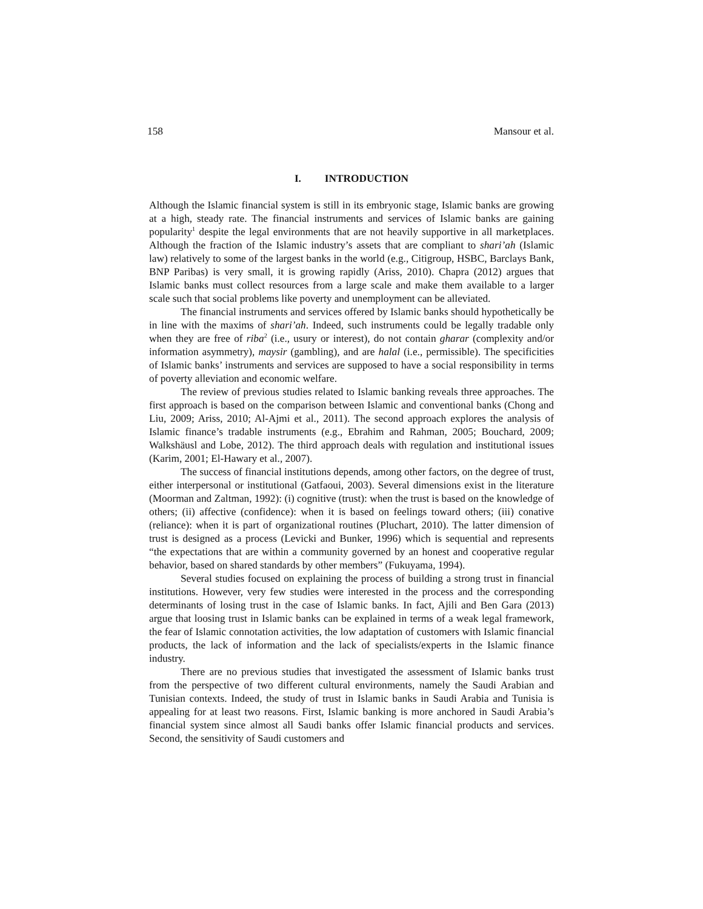158 Mansour et al.
I. INTRODUCTION
Although the Islamic financial system is still in its embryonic stage, Islamic banks are growing at a high, steady rate. The financial instruments and services of Islamic banks are gaining popularity<sup>1</sup> despite the legal environments that are not heavily supportive in all marketplaces. Although the fraction of the Islamic industry’s assets that are compliant to shari’ah (Islamic law) relatively to some of the largest banks in the world (e.g., Citigroup, HSBC, Barclays Bank, BNP Paribas) is very small, it is growing rapidly (Ariss, 2010). Chapra (2012) argues that Islamic banks must collect resources from a large scale and make them available to a larger scale such that social problems like poverty and unemployment can be alleviated.
The financial instruments and services offered by Islamic banks should hypothetically be in line with the maxims of shari’ah. Indeed, such instruments could be legally tradable only when they are free of riba<sup>2</sup> (i.e., usury or interest), do not contain gharar (complexity and/or information asymmetry), maysir (gambling), and are halal (i.e., permissible). The specificities of Islamic banks’ instruments and services are supposed to have a social responsibility in terms of poverty alleviation and economic welfare.
The review of previous studies related to Islamic banking reveals three approaches. The first approach is based on the comparison between Islamic and conventional banks (Chong and Liu, 2009; Ariss, 2010; Al-Ajmi et al., 2011). The second approach explores the analysis of Islamic finance’s tradable instruments (e.g., Ebrahim and Rahman, 2005; Bouchard, 2009; Walkshäusl and Lobe, 2012). The third approach deals with regulation and institutional issues (Karim, 2001; El-Hawary et al., 2007).
The success of financial institutions depends, among other factors, on the degree of trust, either interpersonal or institutional (Gatfaoui, 2003). Several dimensions exist in the literature (Moorman and Zaltman, 1992): (i) cognitive (trust): when the trust is based on the knowledge of others; (ii) affective (confidence): when it is based on feelings toward others; (iii) conative (reliance): when it is part of organizational routines (Pluchart, 2010). The latter dimension of trust is designed as a process (Levicki and Bunker, 1996) which is sequential and represents “the expectations that are within a community governed by an honest and cooperative regular behavior, based on shared standards by other members” (Fukuyama, 1994).
Several studies focused on explaining the process of building a strong trust in financial institutions. However, very few studies were interested in the process and the corresponding determinants of losing trust in the case of Islamic banks. In fact, Ajili and Ben Gara (2013) argue that loosing trust in Islamic banks can be explained in terms of a weak legal framework, the fear of Islamic connotation activities, the low adaptation of customers with Islamic financial products, the lack of information and the lack of specialists/experts in the Islamic finance industry.
There are no previous studies that investigated the assessment of Islamic banks trust from the perspective of two different cultural environments, namely the Saudi Arabian and Tunisian contexts. Indeed, the study of trust in Islamic banks in Saudi Arabia and Tunisia is appealing for at least two reasons. First, Islamic banking is more anchored in Saudi Arabia’s financial system since almost all Saudi banks offer Islamic financial products and services. Second, the sensitivity of Saudi customers and